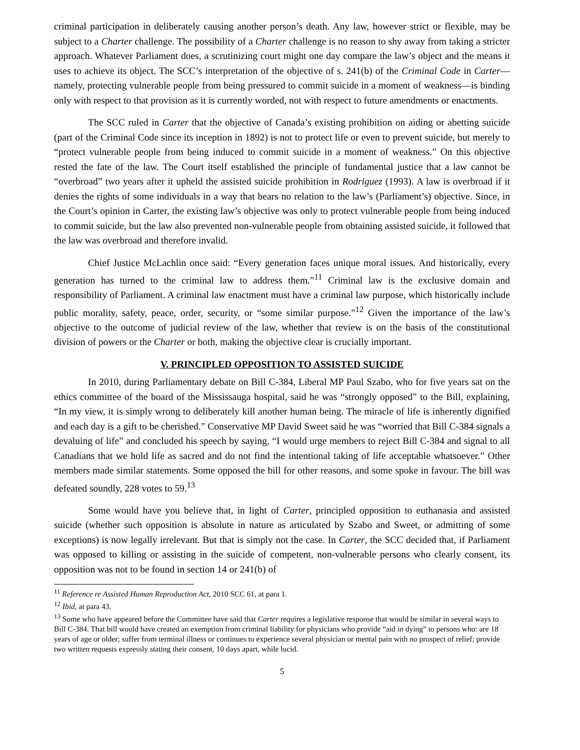criminal participation in deliberately causing another person’s death. Any law, however strict or flexible, may be subject to a Charter challenge. The possibility of a Charter challenge is no reason to shy away from taking a stricter approach. Whatever Parliament does, a scrutinizing court might one day compare the law’s object and the means it uses to achieve its object. The SCC’s interpretation of the objective of s. 241(b) of the Criminal Code in Carter—namely, protecting vulnerable people from being pressured to commit suicide in a moment of weakness—is binding only with respect to that provision as it is currently worded, not with respect to future amendments or enactments.
The SCC ruled in Carter that the objective of Canada’s existing prohibition on aiding or abetting suicide (part of the Criminal Code since its inception in 1892) is not to protect life or even to prevent suicide, but merely to “protect vulnerable people from being induced to commit suicide in a moment of weakness.” On this objective rested the fate of the law. The Court itself established the principle of fundamental justice that a law cannot be “overbroad” two years after it upheld the assisted suicide prohibition in Rodriguez (1993). A law is overbroad if it denies the rights of some individuals in a way that bears no relation to the law’s (Parliament’s) objective. Since, in the Court’s opinion in Carter, the existing law’s objective was only to protect vulnerable people from being induced to commit suicide, but the law also prevented non-vulnerable people from obtaining assisted suicide, it followed that the law was overbroad and therefore invalid.
Chief Justice McLachlin once said: “Every generation faces unique moral issues. And historically, every generation has turned to the criminal law to address them.”<sup>11</sup> Criminal law is the exclusive domain and responsibility of Parliament. A criminal law enactment must have a criminal law purpose, which historically include public morality, safety, peace, order, security, or “some similar purpose.”<sup>12</sup> Given the importance of the law’s objective to the outcome of judicial review of the law, whether that review is on the basis of the constitutional division of powers or the Charter or both, making the objective clear is crucially important.
V. PRINCIPLED OPPOSITION TO ASSISTED SUICIDE
In 2010, during Parliamentary debate on Bill C-384, Liberal MP Paul Szabo, who for five years sat on the ethics committee of the board of the Mississauga hospital, said he was “strongly opposed” to the Bill, explaining, “In my view, it is simply wrong to deliberately kill another human being. The miracle of life is inherently dignified and each day is a gift to be cherished.” Conservative MP David Sweet said he was “worried that Bill C-384 signals a devaluing of life” and concluded his speech by saying, “I would urge members to reject Bill C-384 and signal to all Canadians that we hold life as sacred and do not find the intentional taking of life acceptable whatsoever.” Other members made similar statements. Some opposed the bill for other reasons, and some spoke in favour. The bill was defeated soundly, 228 votes to 59.<sup>13</sup>
Some would have you believe that, in light of Carter, principled opposition to euthanasia and assisted suicide (whether such opposition is absolute in nature as articulated by Szabo and Sweet, or admitting of some exceptions) is now legally irrelevant. But that is simply not the case. In Carter, the SCC decided that, if Parliament was opposed to killing or assisting in the suicide of competent, non-vulnerable persons who clearly consent, its opposition was not to be found in section 14 or 241(b) of
<sup>11</sup> Reference re Assisted Human Reproduction Act, 2010 SCC 61, at para 1.
<sup>12</sup> Ibid, at para 43.
<sup>13</sup> Some who have appeared before the Committee have said that Carter requires a legislative response that would be similar in several ways to Bill C-384. That bill would have created an exemption from criminal liability for physicians who provide “aid in dying” to persons who: are 18 years of age or older; suffer from terminal illness or continues to experience several physician or mental pain with no prospect of relief; provide two written requests expressly stating their consent, 10 days apart, while lucid.
5